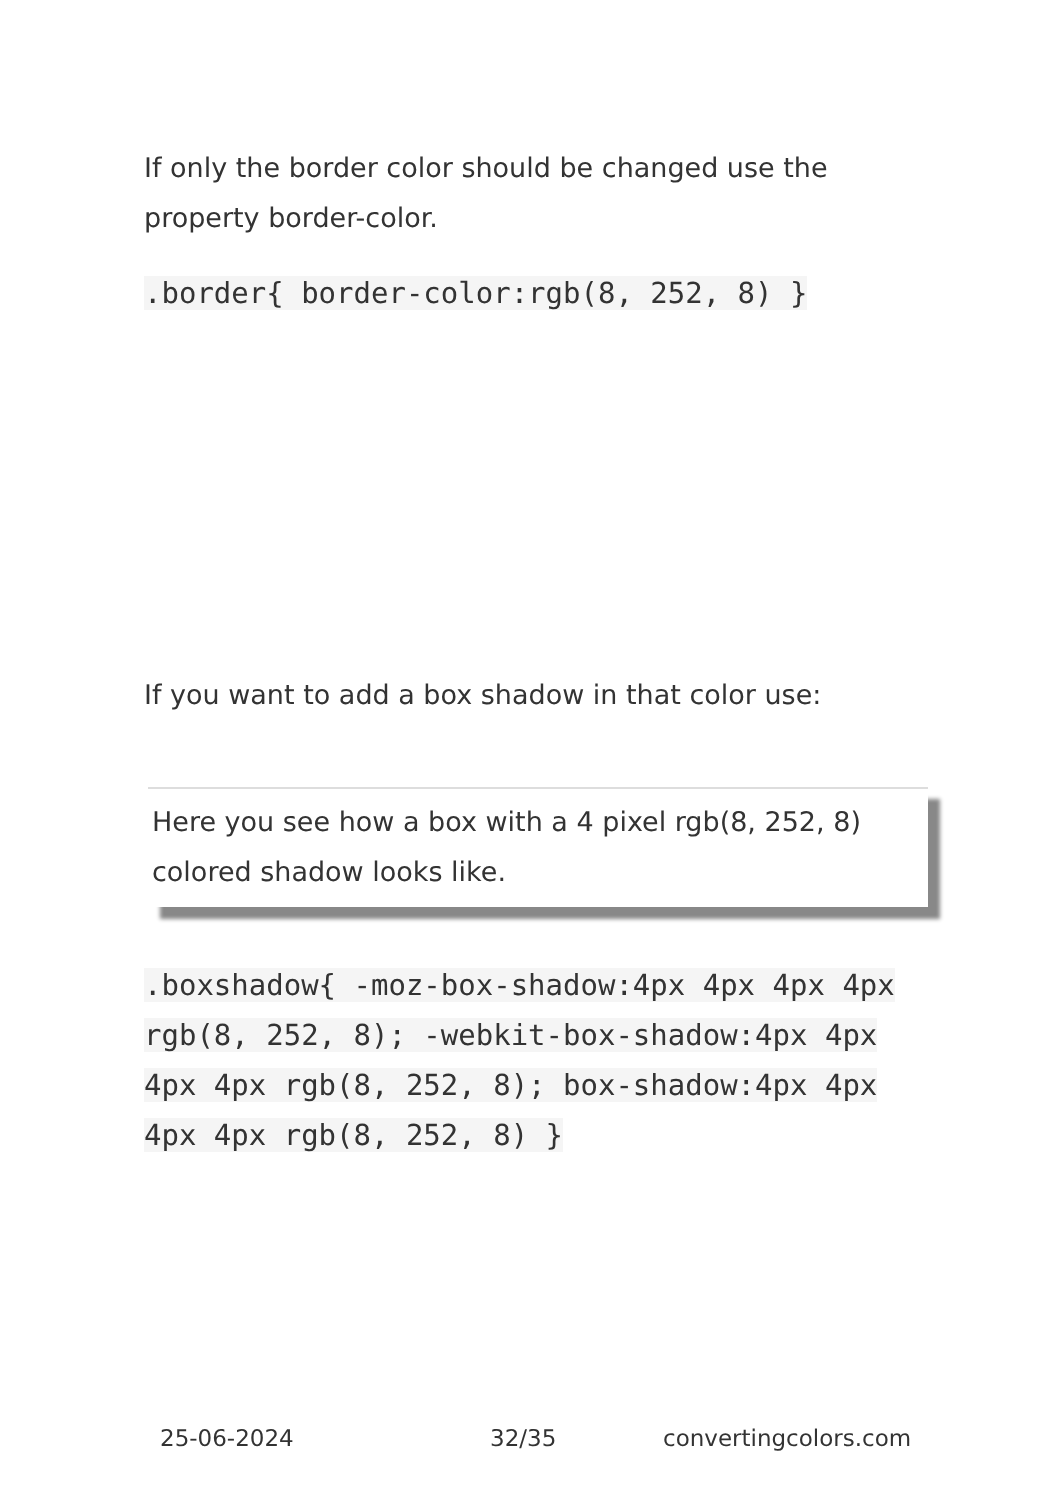If only the border color should be changed use the property border-color.
.border{ border-color:rgb(8, 252, 8) }
If you want to add a box shadow in that color use:
Here you see how a box with a 4 pixel rgb(8, 252, 8) colored shadow looks like.
.boxshadow{ -moz-box-shadow:4px 4px 4px 4px rgb(8, 252, 8); -webkit-box-shadow:4px 4px 4px 4px rgb(8, 252, 8); box-shadow:4px 4px 4px 4px rgb(8, 252, 8) }
25-06-2024 32/35 convertingcolors.com